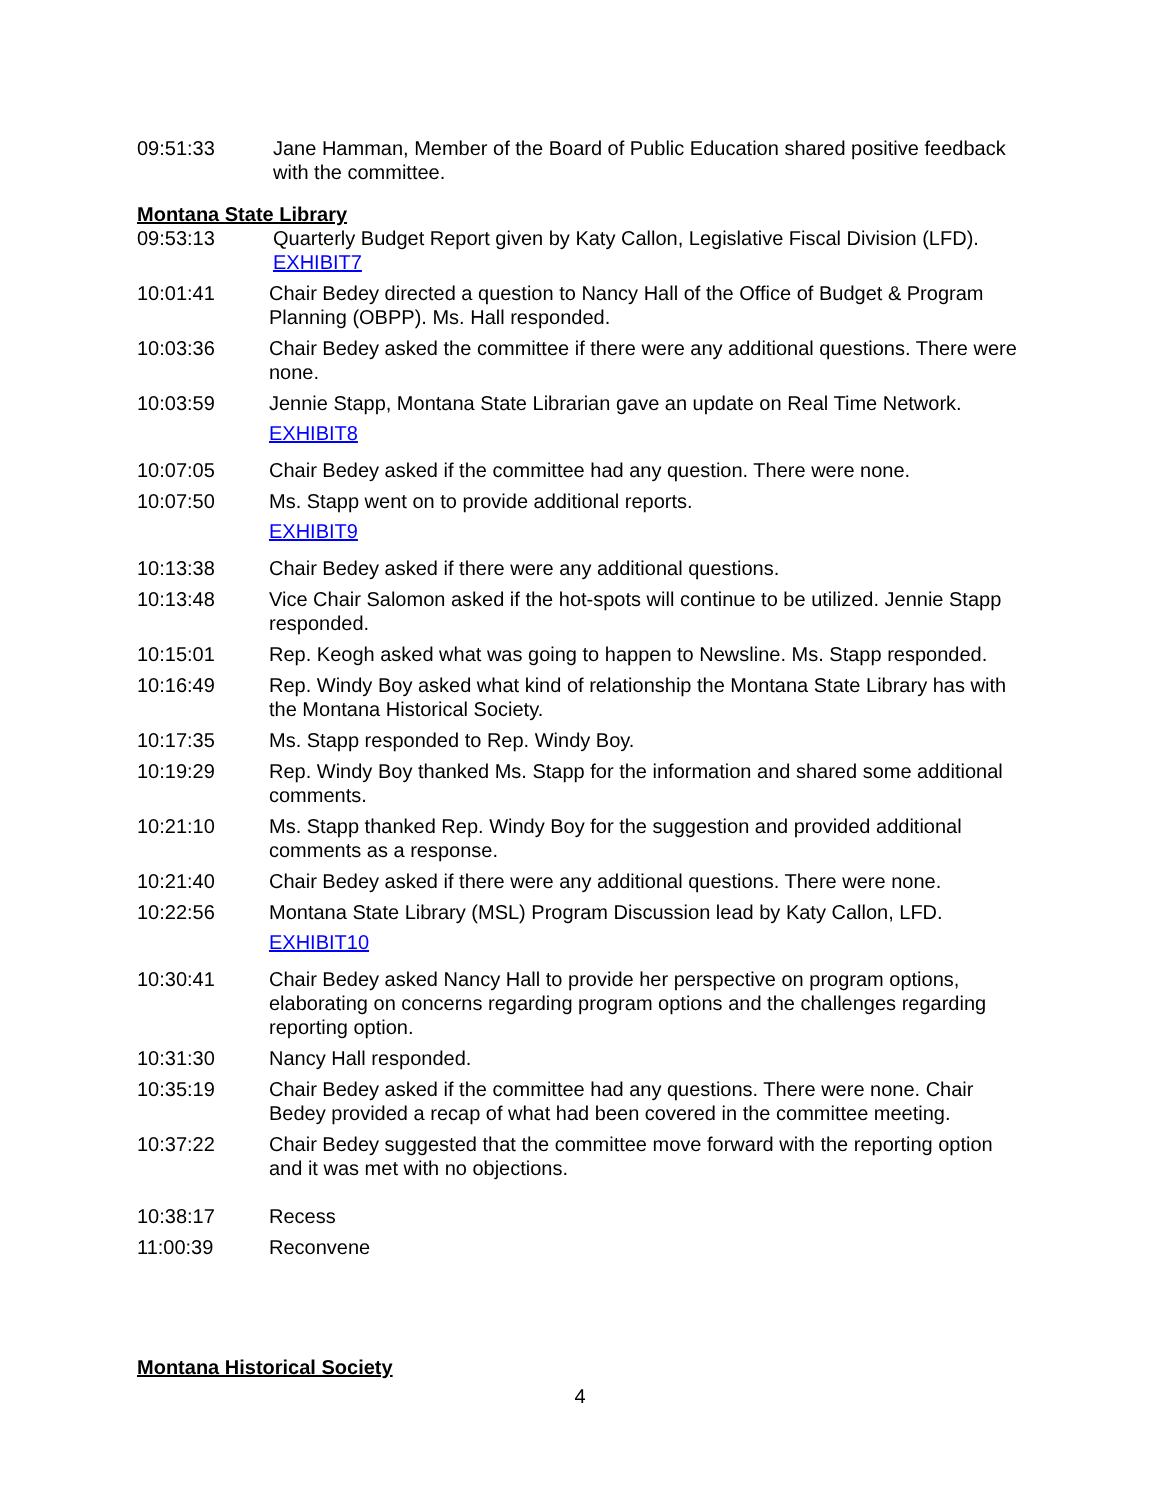09:51:33 Jane Hamman, Member of the Board of Public Education shared positive feedback with the committee.
Montana State Library
09:53:13 Quarterly Budget Report given by Katy Callon, Legislative Fiscal Division (LFD).
EXHIBIT7
10:01:41 Chair Bedey directed a question to Nancy Hall of the Office of Budget & Program Planning (OBPP). Ms. Hall responded.
10:03:36 Chair Bedey asked the committee if there were any additional questions. There were none.
10:03:59 Jennie Stapp, Montana State Librarian gave an update on Real Time Network.
EXHIBIT8
10:07:05 Chair Bedey asked if the committee had any question. There were none.
10:07:50 Ms. Stapp went on to provide additional reports.
EXHIBIT9
10:13:38 Chair Bedey asked if there were any additional questions.
10:13:48 Vice Chair Salomon asked if the hot-spots will continue to be utilized. Jennie Stapp responded.
10:15:01 Rep. Keogh asked what was going to happen to Newsline. Ms. Stapp responded.
10:16:49 Rep. Windy Boy asked what kind of relationship the Montana State Library has with the Montana Historical Society.
10:17:35 Ms. Stapp responded to Rep. Windy Boy.
10:19:29 Rep. Windy Boy thanked Ms. Stapp for the information and shared some additional comments.
10:21:10 Ms. Stapp thanked Rep. Windy Boy for the suggestion and provided additional comments as a response.
10:21:40 Chair Bedey asked if there were any additional questions. There were none.
10:22:56 Montana State Library (MSL) Program Discussion lead by Katy Callon, LFD.
EXHIBIT10
10:30:41 Chair Bedey asked Nancy Hall to provide her perspective on program options, elaborating on concerns regarding program options and the challenges regarding reporting option.
10:31:30 Nancy Hall responded.
10:35:19 Chair Bedey asked if the committee had any questions. There were none. Chair Bedey provided a recap of what had been covered in the committee meeting.
10:37:22 Chair Bedey suggested that the committee move forward with the reporting option and it was met with no objections.
10:38:17 Recess
11:00:39 Reconvene
Montana Historical Society
4